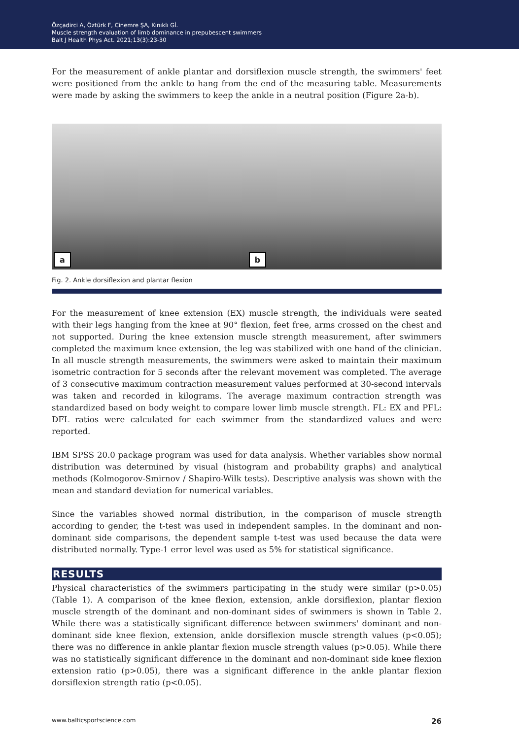Özçadirci A, Öztürk F, Cinemre ŞA, Kınıklı Gİ.
Muscle strength evaluation of limb dominance in prepubescent swimmers
Balt J Health Phys Act. 2021;13(3):23-30
For the measurement of ankle plantar and dorsiflexion muscle strength, the swimmers' feet were positioned from the ankle to hang from the end of the measuring table. Measurements were made by asking the swimmers to keep the ankle in a neutral position (Figure 2a-b).
a
b
Fig. 2. Ankle dorsiflexion and plantar flexion
For the measurement of knee extension (EX) muscle strength, the individuals were seated with their legs hanging from the knee at 90° flexion, feet free, arms crossed on the chest and not supported. During the knee extension muscle strength measurement, after swimmers completed the maximum knee extension, the leg was stabilized with one hand of the clinician. In all muscle strength measurements, the swimmers were asked to maintain their maximum isometric contraction for 5 seconds after the relevant movement was completed. The average of 3 consecutive maximum contraction measurement values performed at 30-second intervals was taken and recorded in kilograms. The average maximum contraction strength was standardized based on body weight to compare lower limb muscle strength. FL: EX and PFL: DFL ratios were calculated for each swimmer from the standardized values and were reported.
IBM SPSS 20.0 package program was used for data analysis. Whether variables show normal distribution was determined by visual (histogram and probability graphs) and analytical methods (Kolmogorov-Smirnov / Shapiro-Wilk tests). Descriptive analysis was shown with the mean and standard deviation for numerical variables.
Since the variables showed normal distribution, in the comparison of muscle strength according to gender, the t-test was used in independent samples. In the dominant and non-dominant side comparisons, the dependent sample t-test was used because the data were distributed normally. Type-1 error level was used as 5% for statistical significance.
RESULTS
Physical characteristics of the swimmers participating in the study were similar (p>0.05) (Table 1). A comparison of the knee flexion, extension, ankle dorsiflexion, plantar flexion muscle strength of the dominant and non-dominant sides of swimmers is shown in Table 2. While there was a statistically significant difference between swimmers' dominant and non-dominant side knee flexion, extension, ankle dorsiflexion muscle strength values (p<0.05); there was no difference in ankle plantar flexion muscle strength values (p>0.05). While there was no statistically significant difference in the dominant and non-dominant side knee flexion extension ratio (p>0.05), there was a significant difference in the ankle plantar flexion dorsiflexion strength ratio (p<0.05).
www.balticsportscience.com 26